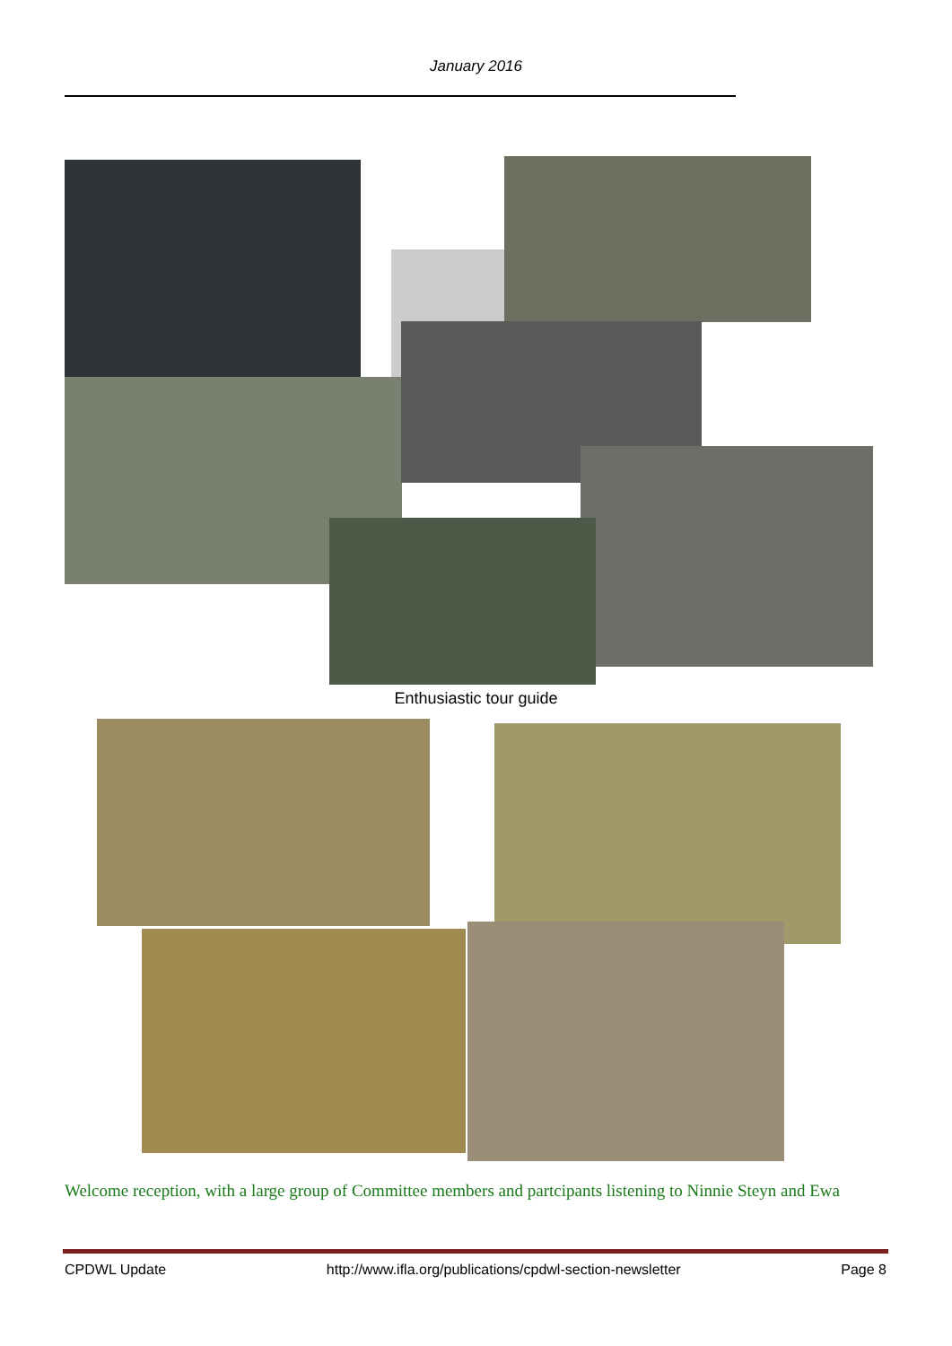January 2016
Enthusiastic tour guide
Welcome reception, with a large group of Committee members and partcipants listening to Ninnie Steyn and Ewa
CPDWL Update http://www.ifla.org/publications/cpdwl-section-newsletter Page 8